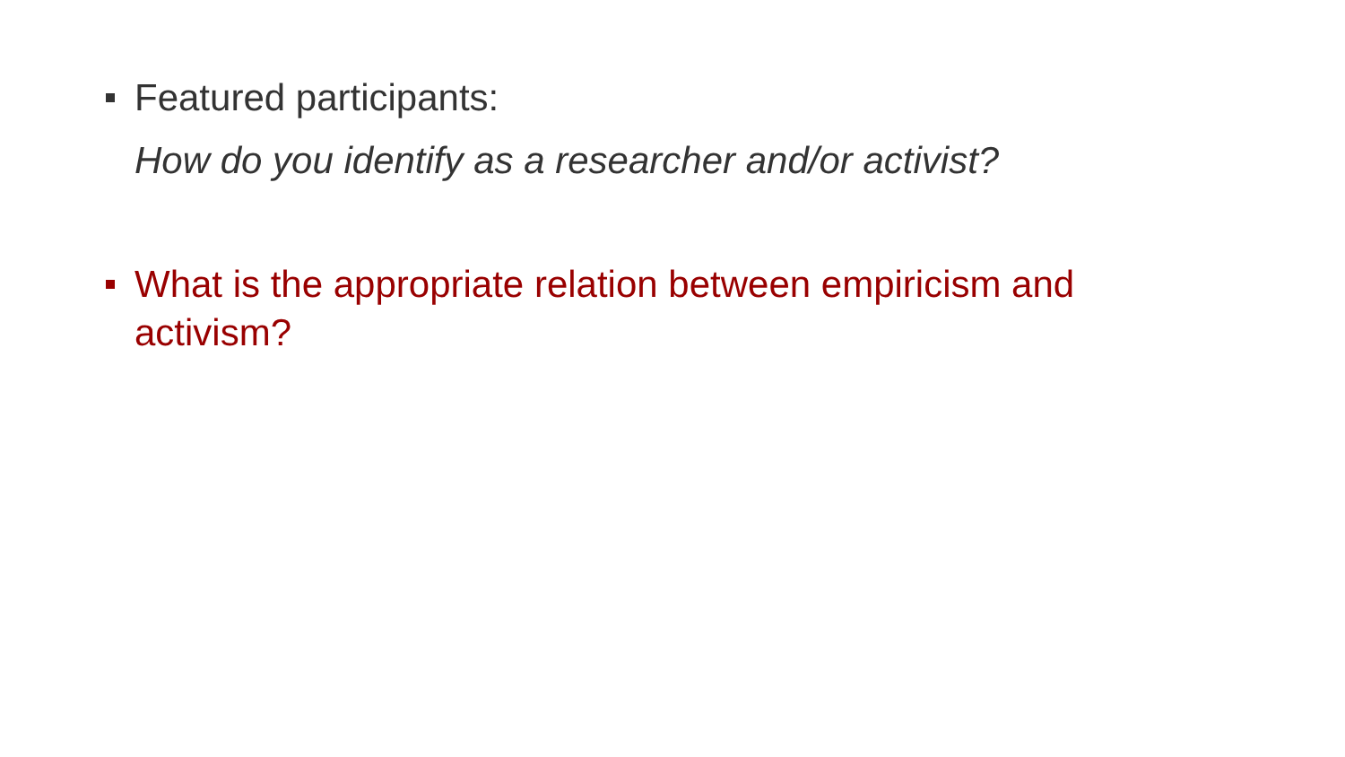Featured participants:
How do you identify as a researcher and/or activist?
What is the appropriate relation between empiricism and activism?